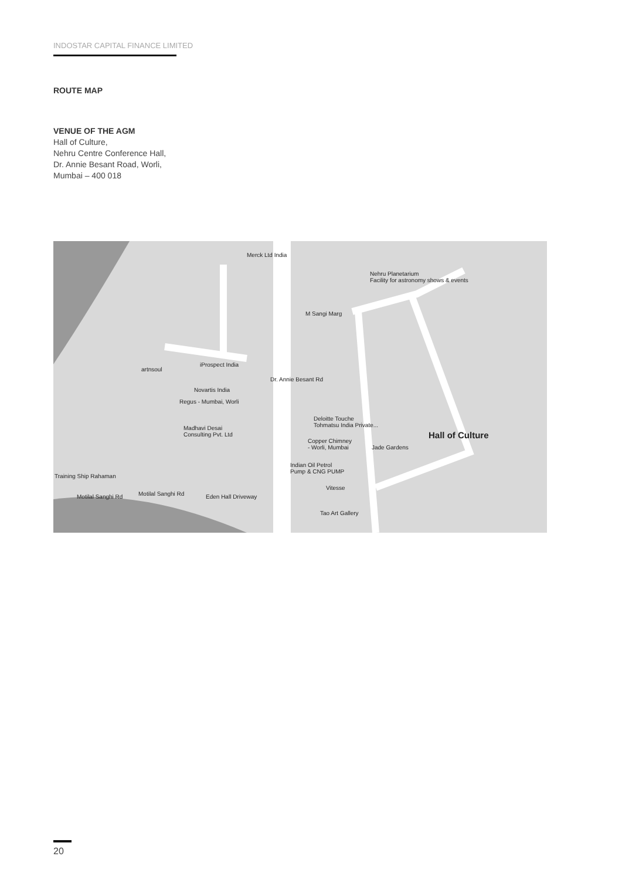INDOSTAR CAPITAL FINANCE LIMITED
ROUTE MAP
VENUE OF THE AGM
Hall of Culture,
Nehru Centre Conference Hall,
Dr. Annie Besant Road, Worli,
Mumbai – 400 018
Merck Ltd India
Nehru Planetarium
Facility for astronomy shows & events
M Sangi Marg
artnsoul
iProspect India
Novartis India
Regus - Mumbai, Worli
Dr. Annie Besant Rd
Madhavi Desai
Consulting Pvt. Ltd
Deloitte Touche
Tohmatsu India Private...
Hall of Culture
Copper Chimney
- Worli, Mumbai Jade Gardens
Indian Oil Petrol
Pump & CNG PUMP
Training Ship Rahaman
Vitesse
Motilal Sanghi Rd Motilal Sanghi Rd Eden Hall Driveway
Tao Art Gallery
20